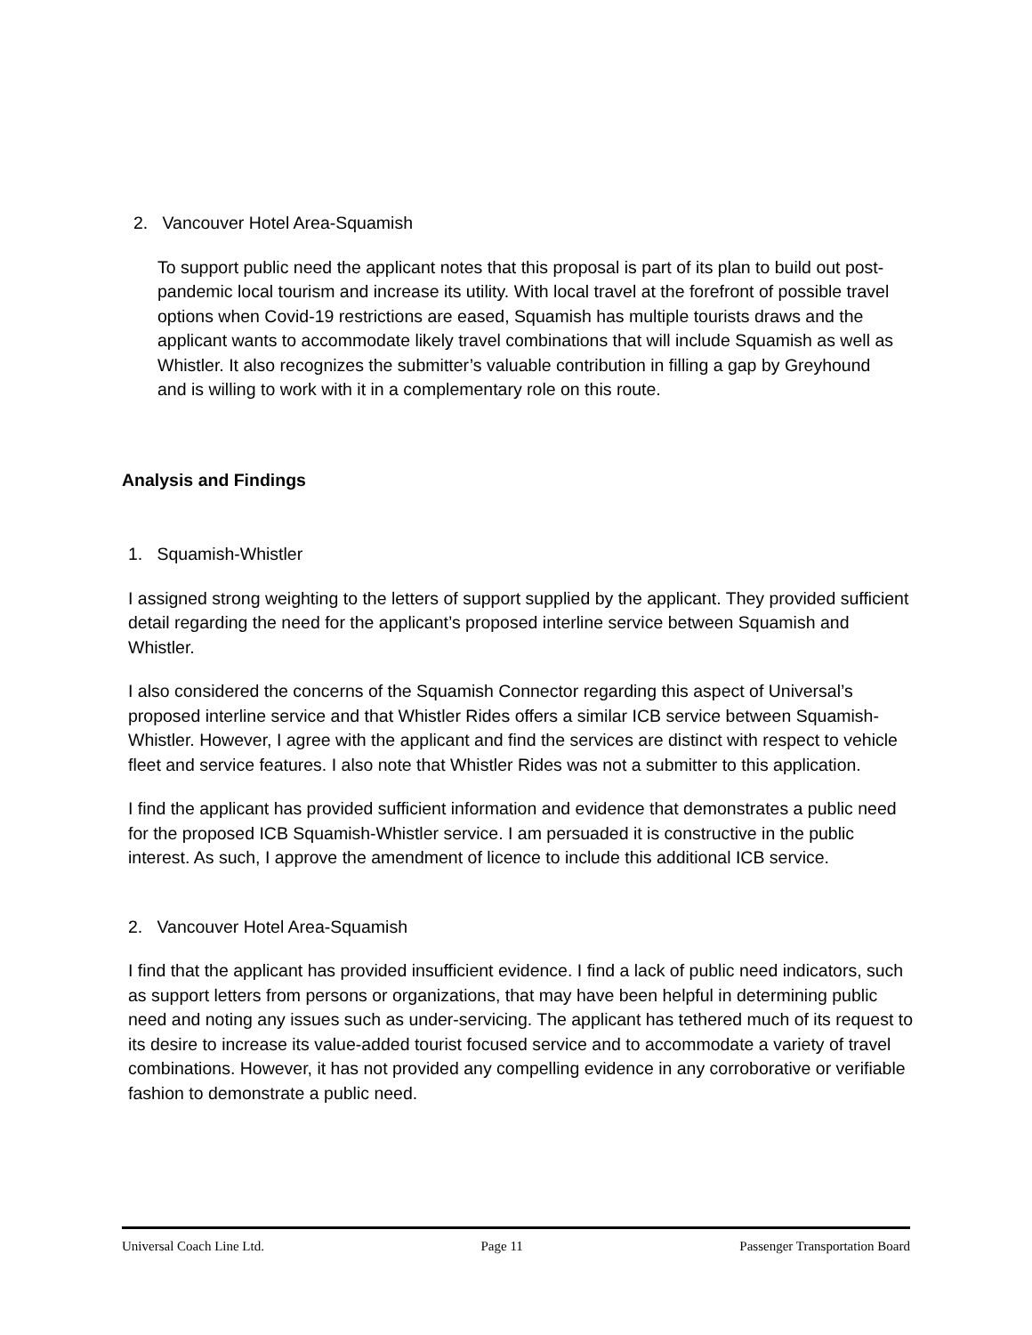2. Vancouver Hotel Area-Squamish
To support public need the applicant notes that this proposal is part of its plan to build out post-pandemic local tourism and increase its utility. With local travel at the forefront of possible travel options when Covid-19 restrictions are eased, Squamish has multiple tourists draws and the applicant wants to accommodate likely travel combinations that will include Squamish as well as Whistler. It also recognizes the submitter’s valuable contribution in filling a gap by Greyhound and is willing to work with it in a complementary role on this route.
Analysis and Findings
1. Squamish-Whistler
I assigned strong weighting to the letters of support supplied by the applicant. They provided sufficient detail regarding the need for the applicant’s proposed interline service between Squamish and Whistler.
I also considered the concerns of the Squamish Connector regarding this aspect of Universal’s proposed interline service and that Whistler Rides offers a similar ICB service between Squamish-Whistler. However, I agree with the applicant and find the services are distinct with respect to vehicle fleet and service features. I also note that Whistler Rides was not a submitter to this application.
I find the applicant has provided sufficient information and evidence that demonstrates a public need for the proposed ICB Squamish-Whistler service. I am persuaded it is constructive in the public interest. As such, I approve the amendment of licence to include this additional ICB service.
2. Vancouver Hotel Area-Squamish
I find that the applicant has provided insufficient evidence. I find a lack of public need indicators, such as support letters from persons or organizations, that may have been helpful in determining public need and noting any issues such as under-servicing. The applicant has tethered much of its request to its desire to increase its value-added tourist focused service and to accommodate a variety of travel combinations. However, it has not provided any compelling evidence in any corroborative or verifiable fashion to demonstrate a public need.
Universal Coach Line Ltd. Page 11 Passenger Transportation Board